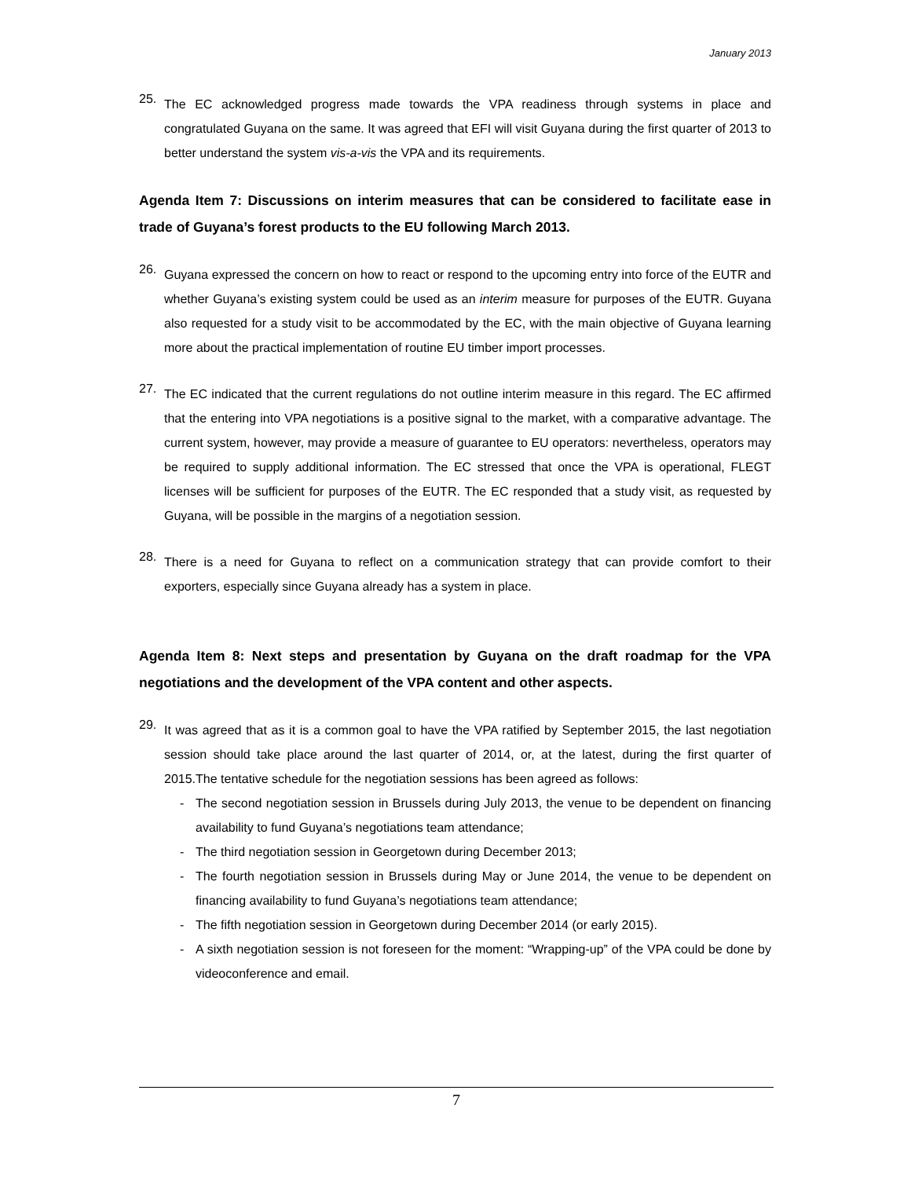January 2013
25.
The EC acknowledged progress made towards the VPA readiness through systems in place and congratulated Guyana on the same. It was agreed that EFI will visit Guyana during the first quarter of 2013 to better understand the system vis-a-vis the VPA and its requirements.
Agenda Item 7: Discussions on interim measures that can be considered to facilitate ease in trade of Guyana’s forest products to the EU following March 2013.
26.
Guyana expressed the concern on how to react or respond to the upcoming entry into force of the EUTR and whether Guyana’s existing system could be used as an interim measure for purposes of the EUTR. Guyana also requested for a study visit to be accommodated by the EC, with the main objective of Guyana learning more about the practical implementation of routine EU timber import processes.
27.
The EC indicated that the current regulations do not outline interim measure in this regard. The EC affirmed that the entering into VPA negotiations is a positive signal to the market, with a comparative advantage. The current system, however, may provide a measure of guarantee to EU operators: nevertheless, operators may be required to supply additional information. The EC stressed that once the VPA is operational, FLEGT licenses will be sufficient for purposes of the EUTR. The EC responded that a study visit, as requested by Guyana, will be possible in the margins of a negotiation session.
28.
There is a need for Guyana to reflect on a communication strategy that can provide comfort to their exporters, especially since Guyana already has a system in place.
Agenda Item 8: Next steps and presentation by Guyana on the draft roadmap for the VPA negotiations and the development of the VPA content and other aspects.
29.
It was agreed that as it is a common goal to have the VPA ratified by September 2015, the last negotiation session should take place around the last quarter of 2014, or, at the latest, during the first quarter of 2015.The tentative schedule for the negotiation sessions has been agreed as follows:
- The second negotiation session in Brussels during July 2013, the venue to be dependent on financing availability to fund Guyana’s negotiations team attendance;
- The third negotiation session in Georgetown during December 2013;
- The fourth negotiation session in Brussels during May or June 2014, the venue to be dependent on financing availability to fund Guyana’s negotiations team attendance;
- The fifth negotiation session in Georgetown during December 2014 (or early 2015).
- A sixth negotiation session is not foreseen for the moment: “Wrapping-up” of the VPA could be done by videoconference and email.
7